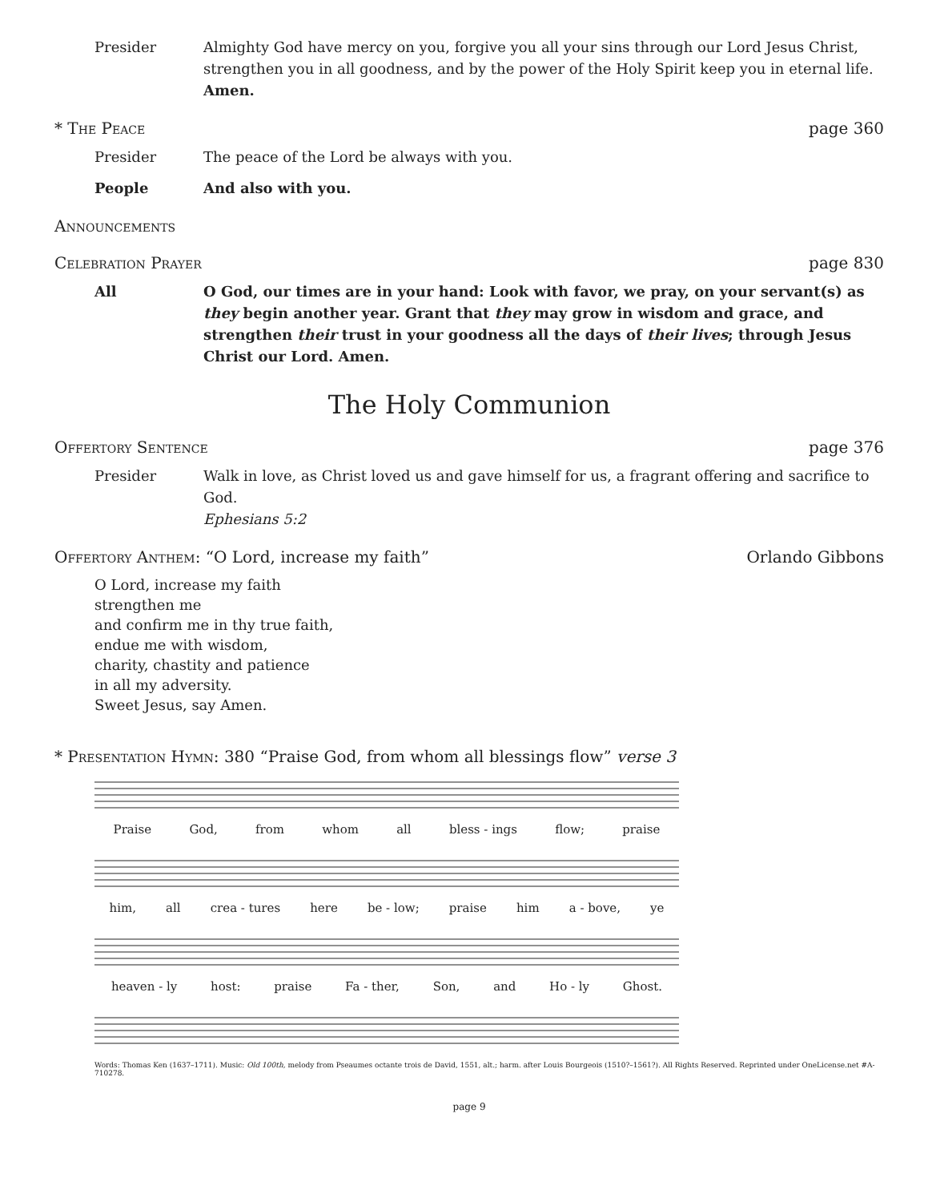Presider Almighty God have mercy on you, forgive you all your sins through our Lord Jesus Christ, strengthen you in all goodness, and by the power of the Holy Spirit keep you in eternal life. Amen.
* The Peace page 360
Presider The peace of the Lord be always with you.
People And also with you.
Announcements
Celebration Prayer page 830
All O God, our times are in your hand: Look with favor, we pray, on your servant(s) as they begin another year. Grant that they may grow in wisdom and grace, and strengthen their trust in your goodness all the days of their lives; through Jesus Christ our Lord. Amen.
The Holy Communion
Offertory Sentence page 376
Presider Walk in love, as Christ loved us and gave himself for us, a fragrant offering and sacrifice to God.
Ephesians 5:2
Offertory Anthem: “O Lord, increase my faith” Orlando Gibbons
O Lord, increase my faith
strengthen me
and confirm me in thy true faith,
endue me with wisdom,
charity, chastity and patience
in all my adversity.
Sweet Jesus, say Amen.
* Presentation Hymn: 380 “Praise God, from whom all blessings flow” verse 3
Praise God, from whom all bless - ings flow; praise
him, all crea - tures here be - low; praise him a - bove, ye
heaven - ly host: praise Fa - ther, Son, and Ho - ly Ghost.
Words: Thomas Ken (1637–1711). Music: Old 100th, melody from Pseaumes octante trois de David, 1551, alt.; harm. after Louis Bourgeois (1510?–1561?). All Rights Reserved. Reprinted under OneLicense.net #A-710278.
page 9